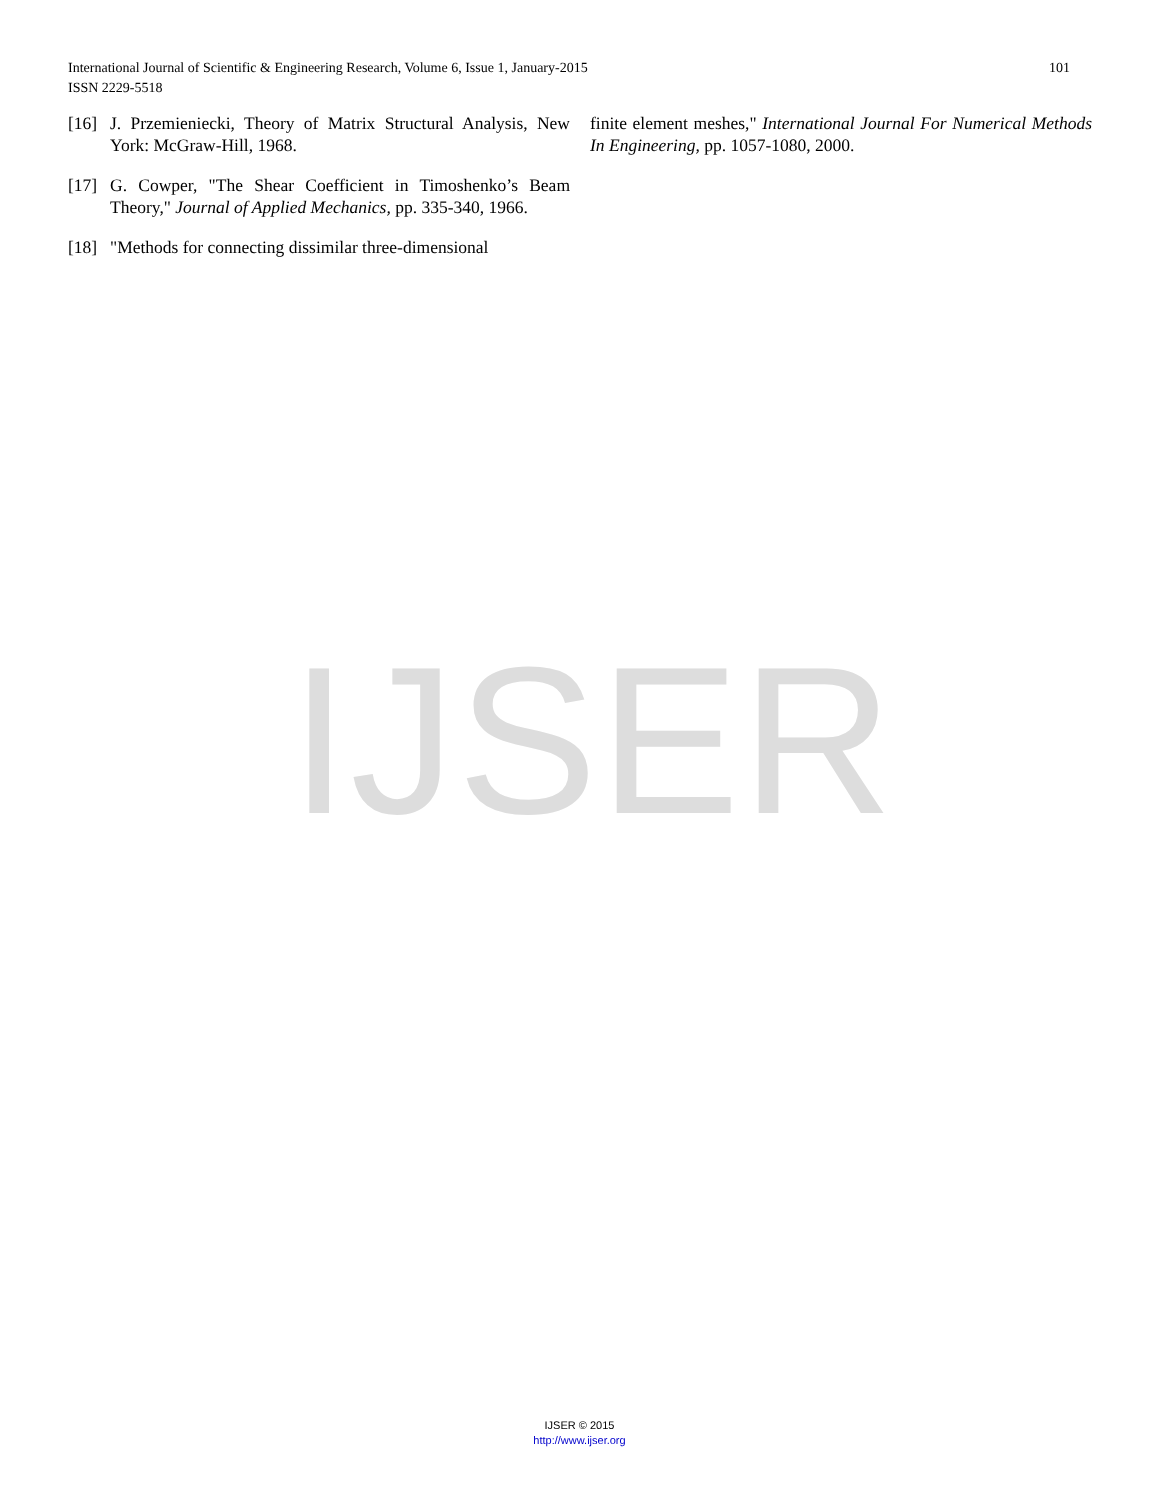IJSER
101 International Journal of Scientific & Engineering Research, Volume 6, Issue 1, January-2015
ISSN 2229-5518
[16] J. Przemieniecki, Theory of Matrix Structural Analysis, New York: McGraw-Hill, 1968.
[17] G. Cowper, "The Shear Coefficient in Timoshenko’s Beam Theory," Journal of Applied Mechanics, pp. 335-340, 1966.
[18] "Methods for connecting dissimilar three-dimensional
finite element meshes," International Journal For Numerical Methods In Engineering, pp. 1057-1080, 2000.
IJSER © 2015
http://www.ijser.org